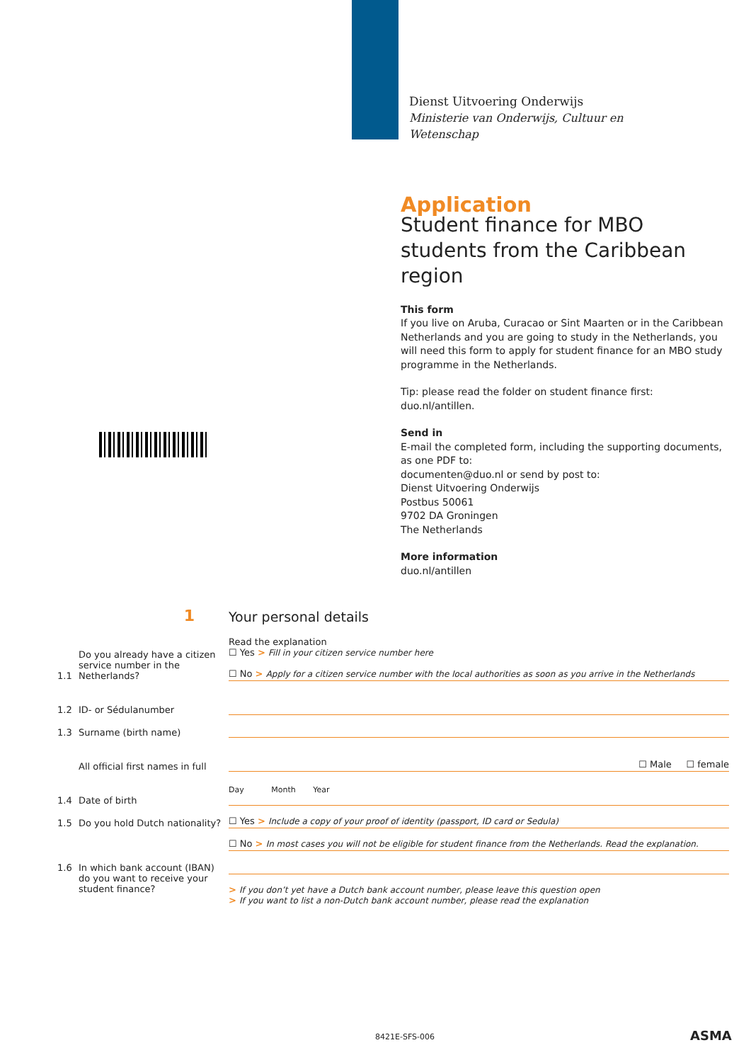Dienst Uitvoering Onderwijs
Ministerie van Onderwijs, Cultuur en
Wetenschap
Application
Student finance for MBO students from the Caribbean region
This form
If you live on Aruba, Curacao or Sint Maarten or in the Caribbean Netherlands and you are going to study in the Netherlands, you will need this form to apply for student finance for an MBO study programme in the Netherlands.
Tip: please read the folder on student finance first: duo.nl/antillen.
Send in
E-mail the completed form, including the supporting documents, as one PDF to:
documenten@duo.nl or send by post to:
Dienst Uitvoering Onderwijs
Postbus 50061
9702 DA Groningen
The Netherlands
More information
duo.nl/antillen
1
Your personal details
Read the explanation
1.1
Do you already have a citizen service number in the Netherlands?
☐ Yes > Fill in your citizen service number here
☐ No > Apply for a citizen service number with the local authorities as soon as you arrive in the Netherlands
1.2
ID- or Sédulanumber
1.3
Surname (birth name)
All official first names in full
☐ Male ☐ female
1.4
Date of birth
Day Month Year
1.5
Do you hold Dutch nationality?
☐ Yes > Include a copy of your proof of identity (passport, ID card or Sedula)
☐ No > In most cases you will not be eligible for student finance from the Netherlands. Read the explanation.
1.6 In which bank account (IBAN) do you want to receive your student finance?
> If you don’t yet have a Dutch bank account number, please leave this question open
> If you want to list a non-Dutch bank account number, please read the explanation
8421E-SFS-006 ASMA